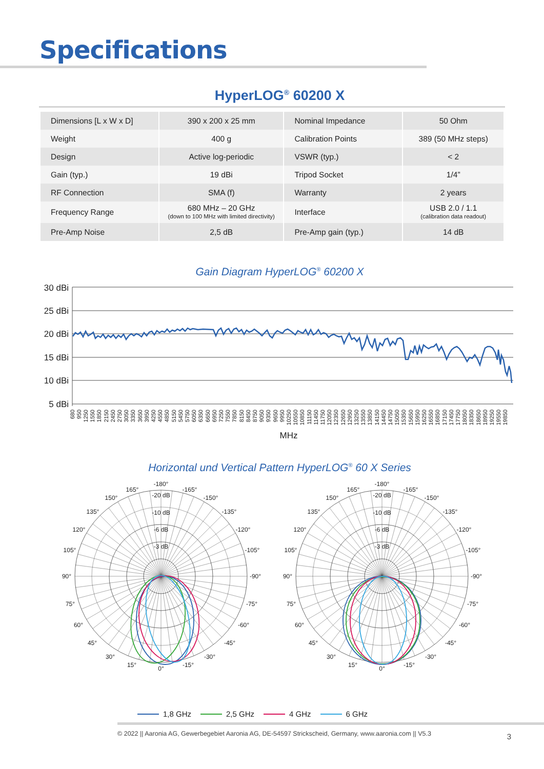Specifications
HyperLOG<sup>®</sup> 60200 X
| Dimensions [L x W x D] | 390 x 200 x 25 mm | Nominal Impedance | 50 Ohm |
| Weight | 400 g | Calibration Points | 389 (50 MHz steps) |
| Design | Active log-periodic | VSWR (typ.) | < 2 |
| Gain (typ.) | 19 dBi | Tripod Socket | 1/4” |
| RF Connection | SMA (f) | Warranty | 2 years |
| Frequency Range | 680 MHz – 20 GHz (down to 100 MHz with limited directivity) | Interface | USB 2.0 / 1.1 (calibration data readout) |
| Pre-Amp Noise | 2,5 dB | Pre-Amp gain (typ.) | 14 dB |
Gain Diagram HyperLOG<sup>®</sup> 60200 X
30 dBi
25 dBi
20 dBi
15 dBi
10 dBi
5 dBi
680
950
1250
1550
1850
2150
2450
2750
3050
3350
3650
3950
4250
4550
4850
5150
5450
5750
6050
6350
6650
6950
7250
7550
7850
8150
8450
8750
9050
9350
9650
9950
10250
10550
10850
11150
11450
11750
12050
12350
12650
12950
13250
13550
13850
14150
14450
14750
15050
15350
15650
15950
16250
16550
16850
17150
17450
17750
18050
18350
18650
18950
19250
19550
19850
MHz
Horizontal und Vertical Pattern HyperLOG<sup>®</sup> 60 X Series
-3 dB
-6 dB
-10 dB
-20 dB
-180°
165°
-165°
150°
-150°
135°
-135°
120°
-120°
105°
-105°
90°
-90°
75°
-75°
60°
-60°
45°
-45°
30°
-30°
15°
-15°
0°
-3 dB
-6 dB
-10 dB
-20 dB
-180°
165°
-165°
150°
-150°
135°
-135°
120°
-120°
105°
-105°
90°
-90°
75°
-75°
60°
-60°
45°
-45°
30°
-30°
15°
-15°
0°
1,8 GHz 2,5 GHz 4 GHz 6 GHz
© 2022 || Aaronia AG, Gewerbegebiet Aaronia AG, DE-54597 Strickscheid, Germany, www.aaronia.com || V5.3 3